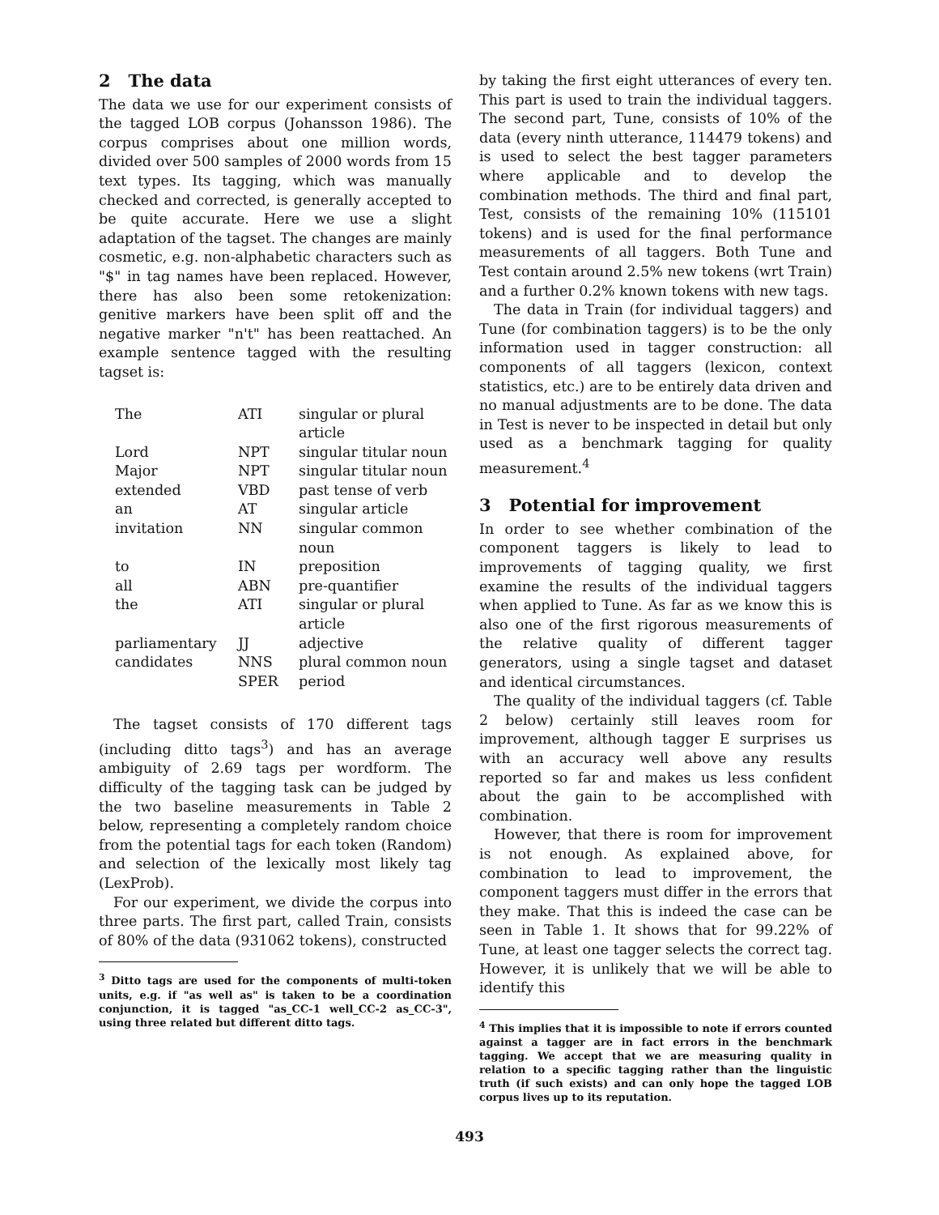2 The data
The data we use for our experiment consists of the tagged LOB corpus (Johansson 1986). The corpus comprises about one million words, divided over 500 samples of 2000 words from 15 text types. Its tagging, which was manually checked and corrected, is generally accepted to be quite accurate. Here we use a slight adaptation of the tagset. The changes are mainly cosmetic, e.g. non-alphabetic characters such as "$" in tag names have been replaced. However, there has also been some retokenization: genitive markers have been split off and the negative marker "n't" has been reattached. An example sentence tagged with the resulting tagset is:
| The | ATI | singular or plural article |
| Lord | NPT | singular titular noun |
| Major | NPT | singular titular noun |
| extended | VBD | past tense of verb |
| an | AT | singular article |
| invitation | NN | singular common noun |
| to | IN | preposition |
| all | ABN | pre-quantifier |
| the | ATI | singular or plural article |
| parliamentary | JJ | adjective |
| candidates | NNS | plural common noun |
| | SPER | period |
The tagset consists of 170 different tags (including ditto tags<sup>3</sup>) and has an average ambiguity of 2.69 tags per wordform. The difficulty of the tagging task can be judged by the two baseline measurements in Table 2 below, representing a completely random choice from the potential tags for each token (Random) and selection of the lexically most likely tag (LexProb).
For our experiment, we divide the corpus into three parts. The first part, called Train, consists of 80% of the data (931062 tokens), constructed
<sup>3</sup> Ditto tags are used for the components of multi-token units, e.g. if "as well as" is taken to be a coordination conjunction, it is tagged "as_CC-1 well_CC-2 as_CC-3", using three related but different ditto tags.
by taking the first eight utterances of every ten. This part is used to train the individual taggers. The second part, Tune, consists of 10% of the data (every ninth utterance, 114479 tokens) and is used to select the best tagger parameters where applicable and to develop the combination methods. The third and final part, Test, consists of the remaining 10% (115101 tokens) and is used for the final performance measurements of all taggers. Both Tune and Test contain around 2.5% new tokens (wrt Train) and a further 0.2% known tokens with new tags.
The data in Train (for individual taggers) and Tune (for combination taggers) is to be the only information used in tagger construction: all components of all taggers (lexicon, context statistics, etc.) are to be entirely data driven and no manual adjustments are to be done. The data in Test is never to be inspected in detail but only used as a benchmark tagging for quality measurement.<sup>4</sup>
3 Potential for improvement
In order to see whether combination of the component taggers is likely to lead to improvements of tagging quality, we first examine the results of the individual taggers when applied to Tune. As far as we know this is also one of the first rigorous measurements of the relative quality of different tagger generators, using a single tagset and dataset and identical circumstances.
The quality of the individual taggers (cf. Table 2 below) certainly still leaves room for improvement, although tagger E surprises us with an accuracy well above any results reported so far and makes us less confident about the gain to be accomplished with combination.
However, that there is room for improvement is not enough. As explained above, for combination to lead to improvement, the component taggers must differ in the errors that they make. That this is indeed the case can be seen in Table 1. It shows that for 99.22% of Tune, at least one tagger selects the correct tag. However, it is unlikely that we will be able to identify this
<sup>4</sup> This implies that it is impossible to note if errors counted against a tagger are in fact errors in the benchmark tagging. We accept that we are measuring quality in relation to a specific tagging rather than the linguistic truth (if such exists) and can only hope the tagged LOB corpus lives up to its reputation.
493